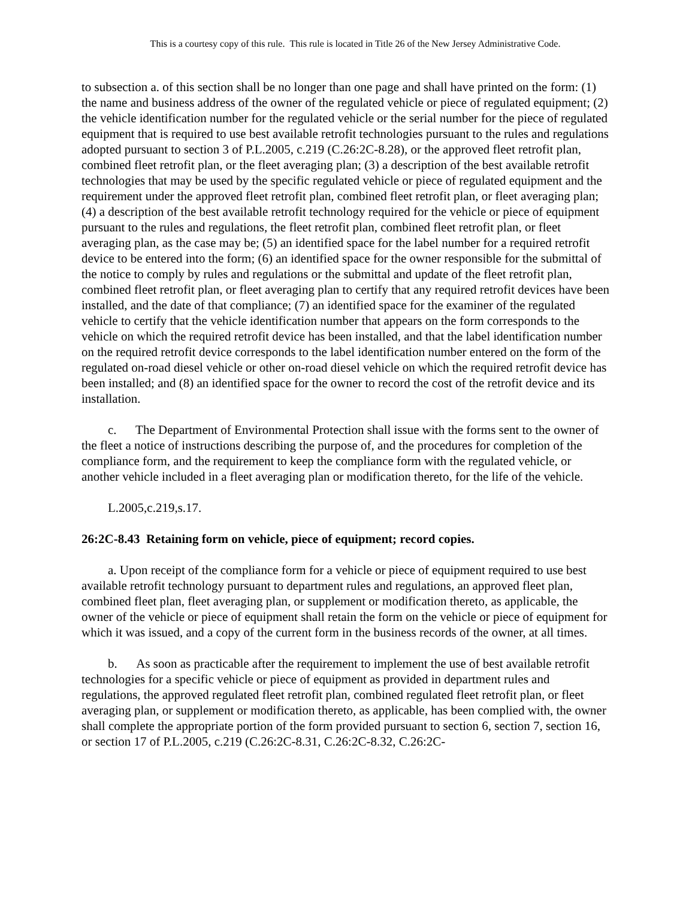This is a courtesy copy of this rule. This rule is located in Title 26 of the New Jersey Administrative Code.
to subsection a. of this section shall be no longer than one page and shall have printed on the form: (1) the name and business address of the owner of the regulated vehicle or piece of regulated equipment; (2) the vehicle identification number for the regulated vehicle or the serial number for the piece of regulated equipment that is required to use best available retrofit technologies pursuant to the rules and regulations adopted pursuant to section 3 of P.L.2005, c.219 (C.26:2C-8.28), or the approved fleet retrofit plan, combined fleet retrofit plan, or the fleet averaging plan; (3) a description of the best available retrofit technologies that may be used by the specific regulated vehicle or piece of regulated equipment and the requirement under the approved fleet retrofit plan, combined fleet retrofit plan, or fleet averaging plan; (4) a description of the best available retrofit technology required for the vehicle or piece of equipment pursuant to the rules and regulations, the fleet retrofit plan, combined fleet retrofit plan, or fleet averaging plan, as the case may be; (5) an identified space for the label number for a required retrofit device to be entered into the form; (6) an identified space for the owner responsible for the submittal of the notice to comply by rules and regulations or the submittal and update of the fleet retrofit plan, combined fleet retrofit plan, or fleet averaging plan to certify that any required retrofit devices have been installed, and the date of that compliance; (7) an identified space for the examiner of the regulated vehicle to certify that the vehicle identification number that appears on the form corresponds to the vehicle on which the required retrofit device has been installed, and that the label identification number on the required retrofit device corresponds to the label identification number entered on the form of the regulated on-road diesel vehicle or other on-road diesel vehicle on which the required retrofit device has been installed; and (8) an identified space for the owner to record the cost of the retrofit device and its installation.
c. The Department of Environmental Protection shall issue with the forms sent to the owner of the fleet a notice of instructions describing the purpose of, and the procedures for completion of the compliance form, and the requirement to keep the compliance form with the regulated vehicle, or another vehicle included in a fleet averaging plan or modification thereto, for the life of the vehicle.
L.2005,c.219,s.17.
26:2C-8.43 Retaining form on vehicle, piece of equipment; record copies.
a. Upon receipt of the compliance form for a vehicle or piece of equipment required to use best available retrofit technology pursuant to department rules and regulations, an approved fleet plan, combined fleet plan, fleet averaging plan, or supplement or modification thereto, as applicable, the owner of the vehicle or piece of equipment shall retain the form on the vehicle or piece of equipment for which it was issued, and a copy of the current form in the business records of the owner, at all times.
b. As soon as practicable after the requirement to implement the use of best available retrofit technologies for a specific vehicle or piece of equipment as provided in department rules and regulations, the approved regulated fleet retrofit plan, combined regulated fleet retrofit plan, or fleet averaging plan, or supplement or modification thereto, as applicable, has been complied with, the owner shall complete the appropriate portion of the form provided pursuant to section 6, section 7, section 16, or section 17 of P.L.2005, c.219 (C.26:2C-8.31, C.26:2C-8.32, C.26:2C-